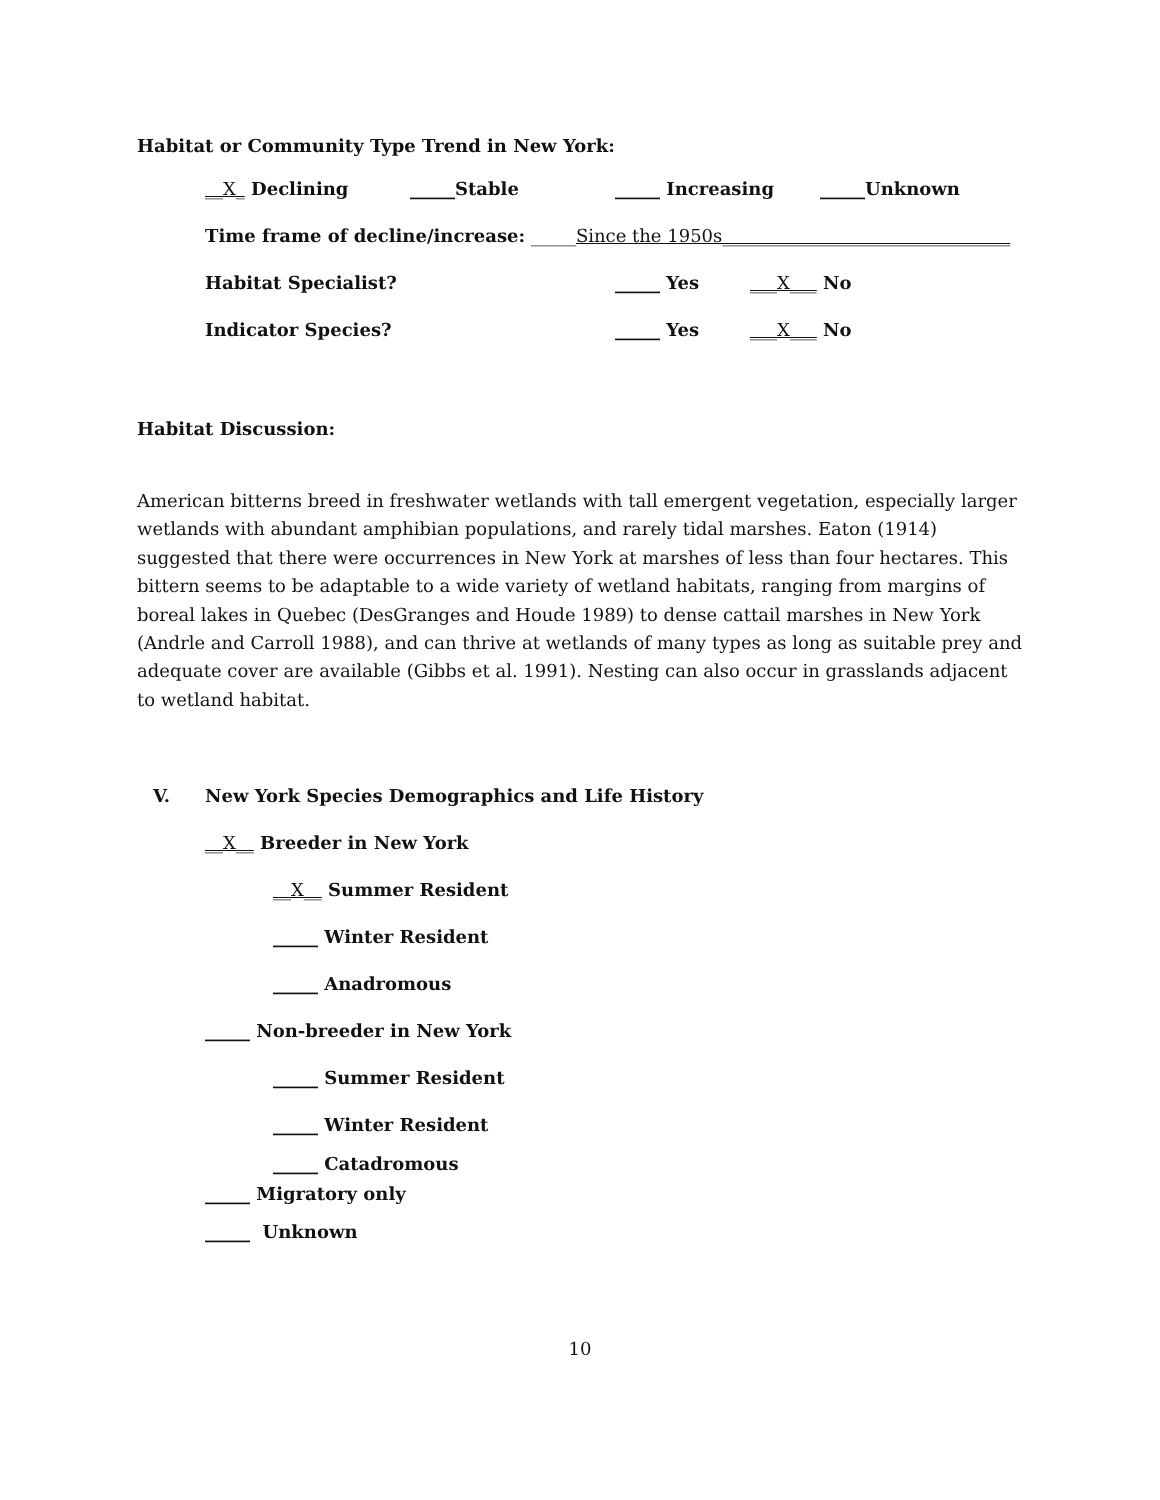Habitat or Community Type Trend in New York:
__X_ Declining _____Stable _____ Increasing _____Unknown
Time frame of decline/increase: _____ Since the 1950s________________________________
Habitat Specialist? _____ Yes ___X___ No
Indicator Species? _____ Yes ___X___ No
Habitat Discussion:
American bitterns breed in freshwater wetlands with tall emergent vegetation, especially larger wetlands with abundant amphibian populations, and rarely tidal marshes. Eaton (1914) suggested that there were occurrences in New York at marshes of less than four hectares. This bittern seems to be adaptable to a wide variety of wetland habitats, ranging from margins of boreal lakes in Quebec (DesGranges and Houde 1989) to dense cattail marshes in New York (Andrle and Carroll 1988), and can thrive at wetlands of many types as long as suitable prey and adequate cover are available (Gibbs et al. 1991). Nesting can also occur in grasslands adjacent to wetland habitat.
V. New York Species Demographics and Life History
__X__ Breeder in New York
__X__ Summer Resident
_____ Winter Resident
_____ Anadromous
_____ Non-breeder in New York
_____ Summer Resident
_____ Winter Resident
_____ Catadromous
_____ Migratory only
_____ Unknown
10